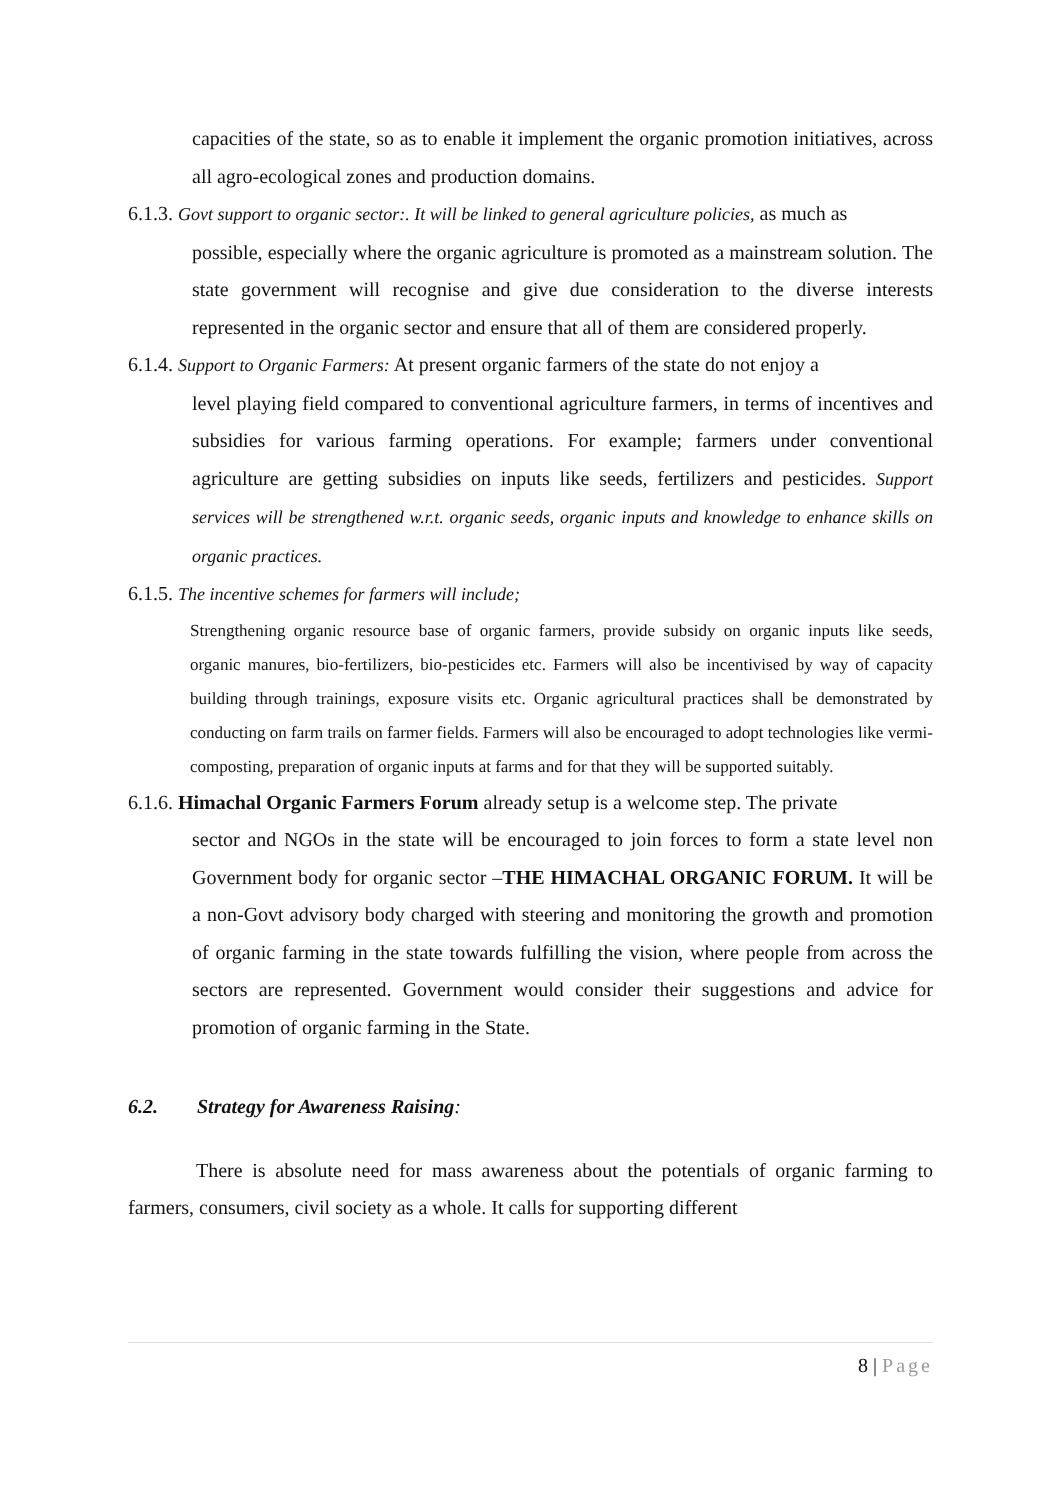capacities of the state, so as to enable it implement the organic promotion initiatives, across all agro-ecological zones and production domains.
6.1.3. Govt support to organic sector:. It will be linked to general agriculture policies, as much as
possible, especially where the organic agriculture is promoted as a mainstream solution. The state government will recognise and give due consideration to the diverse interests represented in the organic sector and ensure that all of them are considered properly.
6.1.4. Support to Organic Farmers: At present organic farmers of the state do not enjoy a
level playing field compared to conventional agriculture farmers, in terms of incentives and subsidies for various farming operations. For example; farmers under conventional agriculture are getting subsidies on inputs like seeds, fertilizers and pesticides. Support services will be strengthened w.r.t. organic seeds, organic inputs and knowledge to enhance skills on organic practices.
6.1.5. The incentive schemes for farmers will include;
Strengthening organic resource base of organic farmers, provide subsidy on organic inputs like seeds, organic manures, bio-fertilizers, bio-pesticides etc. Farmers will also be incentivised by way of capacity building through trainings, exposure visits etc. Organic agricultural practices shall be demonstrated by conducting on farm trails on farmer fields. Farmers will also be encouraged to adopt technologies like vermi-composting, preparation of organic inputs at farms and for that they will be supported suitably.
6.1.6. Himachal Organic Farmers Forum already setup is a welcome step. The private
sector and NGOs in the state will be encouraged to join forces to form a state level non Government body for organic sector –THE HIMACHAL ORGANIC FORUM. It will be a non-Govt advisory body charged with steering and monitoring the growth and promotion of organic farming in the state towards fulfilling the vision, where people from across the sectors are represented. Government would consider their suggestions and advice for promotion of organic farming in the State.
6.2. Strategy for Awareness Raising:
There is absolute need for mass awareness about the potentials of organic farming to farmers, consumers, civil society as a whole. It calls for supporting different
8 | Page